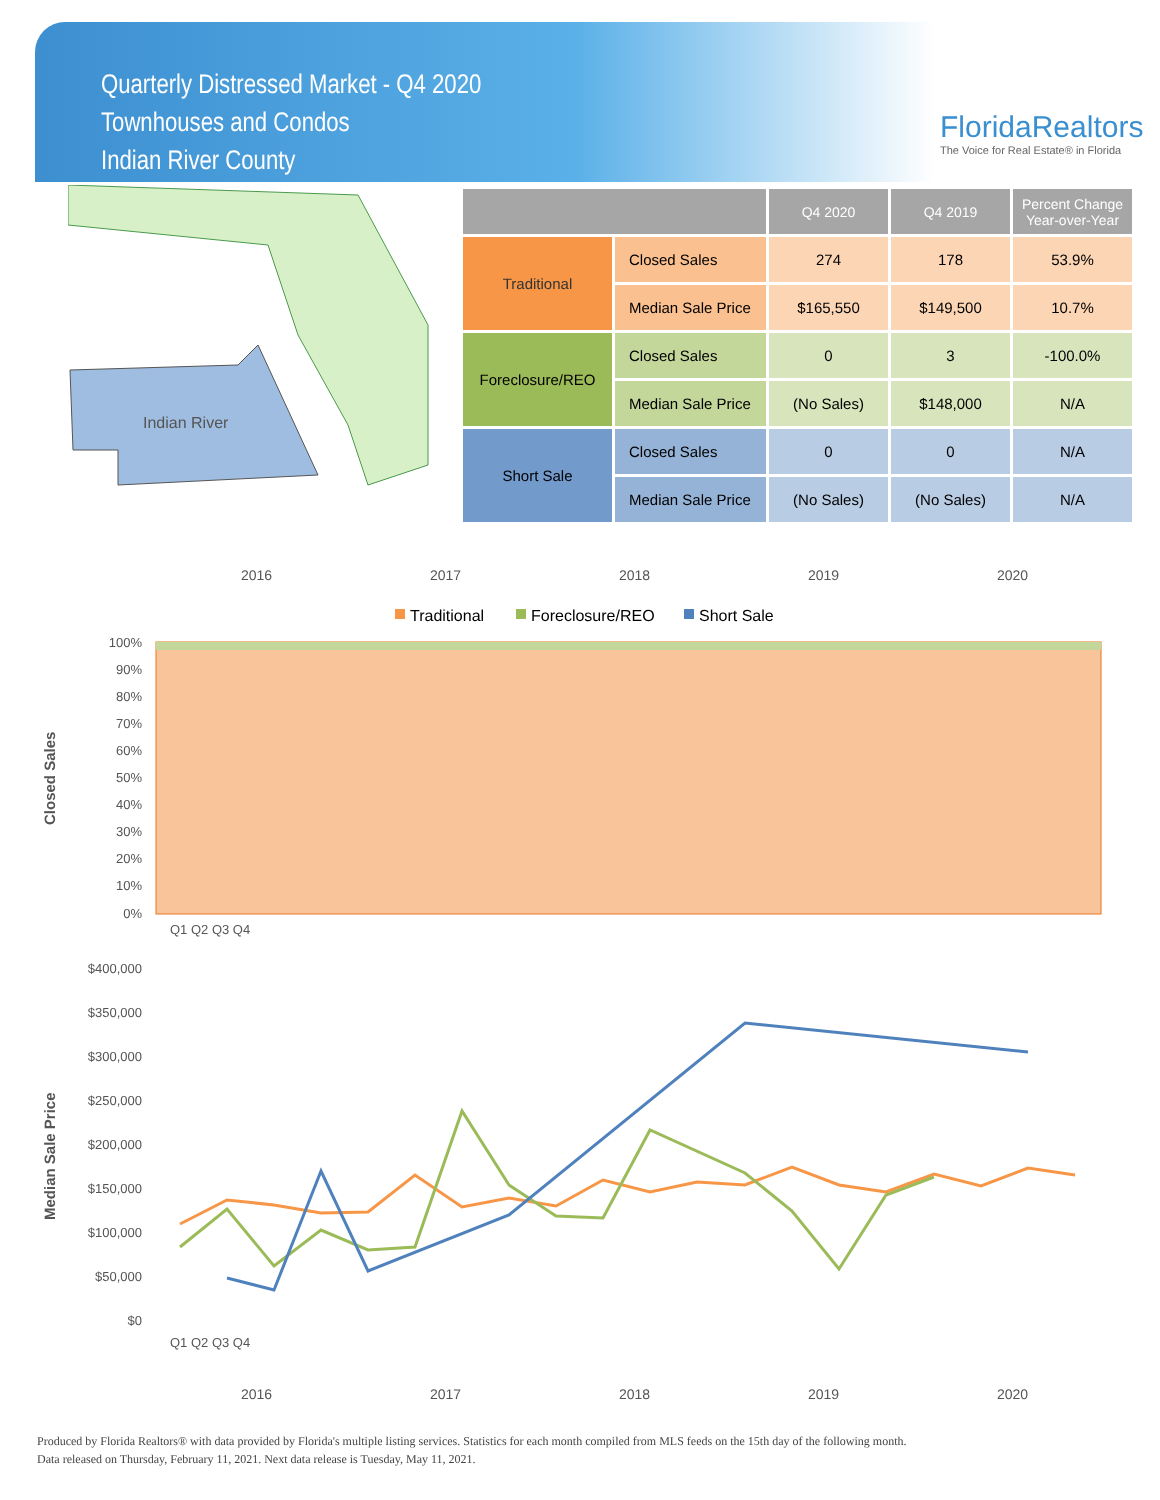Quarterly Distressed Market - Q4 2020
Townhouses and Condos
Indian River County
FloridaRealtors
The Voice for Real Estate® in Florida
Indian River
| | | Q4 2020 | Q4 2019 | Percent Change Year-over-Year |
| --- | --- | --- | --- | --- |
| Traditional | Closed Sales | 274 | 178 | 53.9% |
| | Median Sale Price | $165,550 | $149,500 | 10.7% |
| Foreclosure/REO | Closed Sales | 0 | 3 | -100.0% |
| | Median Sale Price | (No Sales) | $148,000 | N/A |
| Short Sale | Closed Sales | 0 | 0 | N/A |
| | Median Sale Price | (No Sales) | (No Sales) | N/A |
2016
2017
2018
2019
2020
Traditional
Foreclosure/REO
Short Sale
100%
90%
80%
70%
60%
50%
40%
30%
20%
10%
0%
Closed Sales
Q1 Q2 Q3 Q4
$400,000
$350,000
$300,000
$250,000
$200,000
$150,000
$100,000
$50,000
$0
Median Sale Price
Q1 Q2 Q3 Q4
2016
2017
2018
2019
2020
Produced by Florida Realtors® with data provided by Florida's multiple listing services. Statistics for each month compiled from MLS feeds on the 15th day of the following month.
Data released on Thursday, February 11, 2021. Next data release is Tuesday, May 11, 2021.